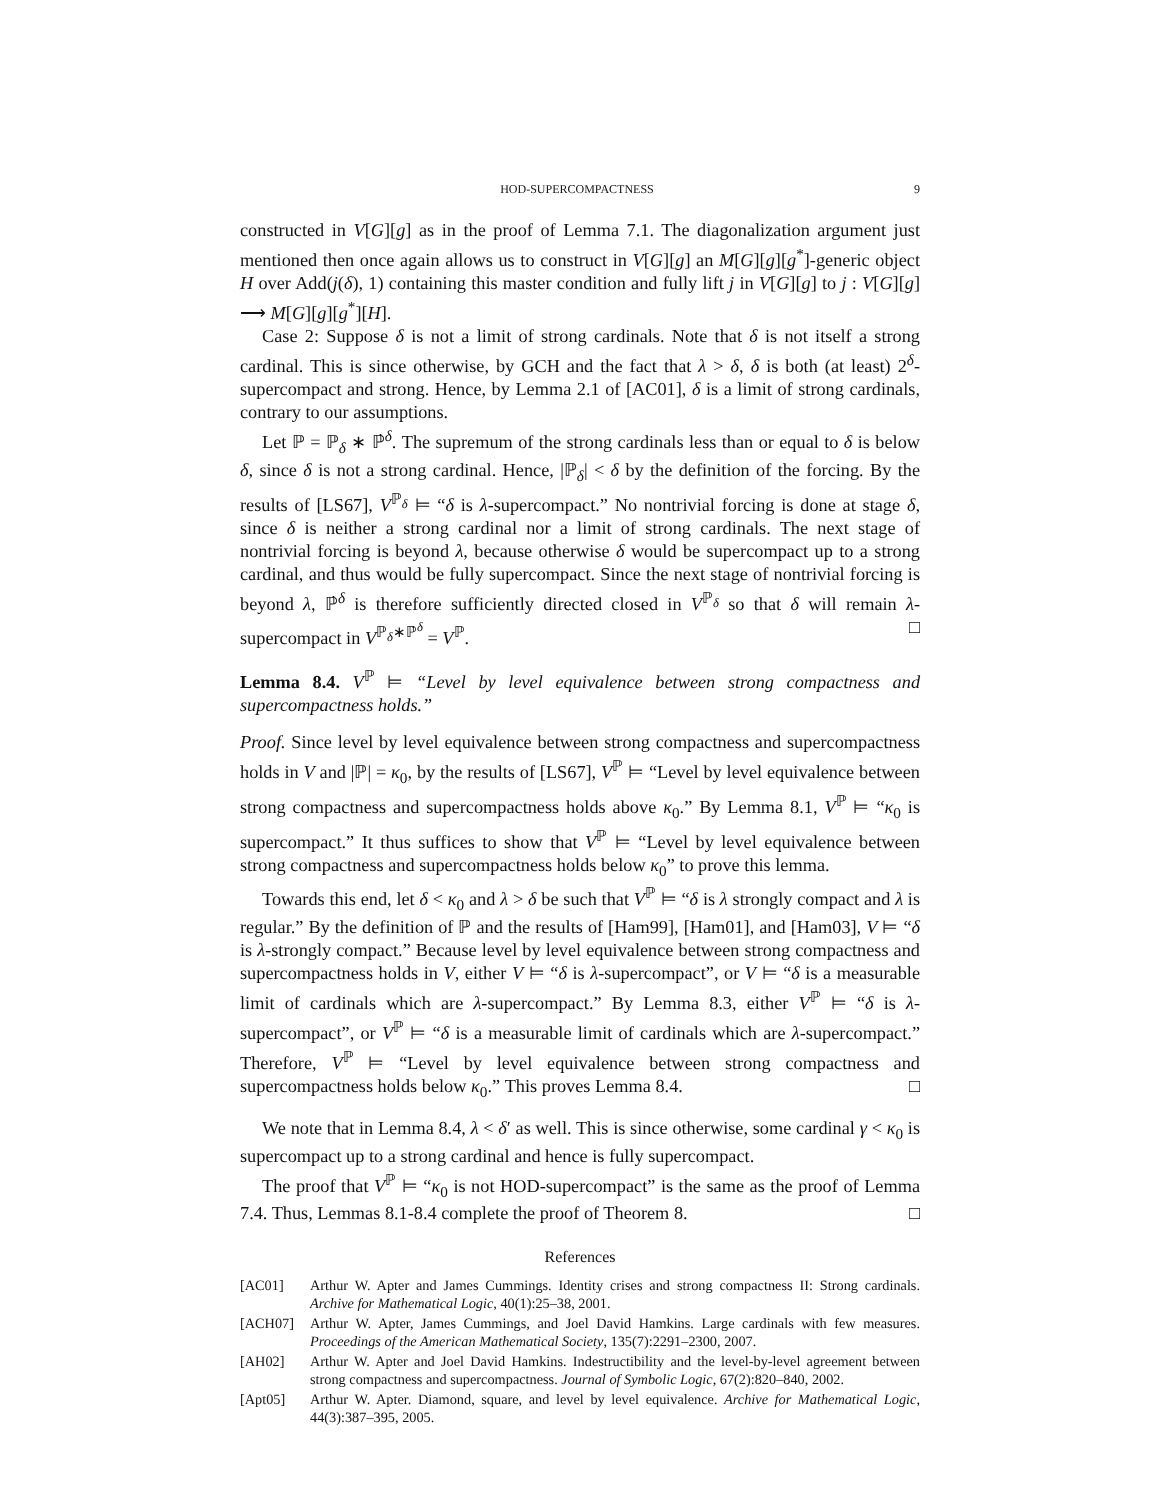HOD-SUPERCOMPACTNESS 9
constructed in V[G][g] as in the proof of Lemma 7.1. The diagonalization argument just mentioned then once again allows us to construct in V[G][g] an M[G][g][g<sup>*</sup>]-generic object H over Add(j(δ), 1) containing this master condition and fully lift j in V[G][g] to j : V[G][g] ⟶ M[G][g][g<sup>*</sup>][H].
Case 2: Suppose δ is not a limit of strong cardinals. Note that δ is not itself a strong cardinal. This is since otherwise, by GCH and the fact that λ > δ, δ is both (at least) 2<sup>δ</sup>-supercompact and strong. Hence, by Lemma 2.1 of [AC01], δ is a limit of strong cardinals, contrary to our assumptions.
Let ℙ = ℙ<sub>δ</sub> ∗ ℙ̇<sup>δ</sup>. The supremum of the strong cardinals less than or equal to δ is below δ, since δ is not a strong cardinal. Hence, |ℙ<sub>δ</sub>| < δ by the definition of the forcing. By the results of [LS67], V<sup>ℙ<sub>δ</sub></sup> ⊨ “δ is λ-supercompact.” No nontrivial forcing is done at stage δ, since δ is neither a strong cardinal nor a limit of strong cardinals. The next stage of nontrivial forcing is beyond λ, because otherwise δ would be supercompact up to a strong cardinal, and thus would be fully supercompact. Since the next stage of nontrivial forcing is beyond λ, ℙ̇<sup>δ</sup> is therefore sufficiently directed closed in V<sup>ℙ<sub>δ</sub></sup> so that δ will remain λ-supercompact in V<sup>ℙ<sub>δ</sub>∗ℙ̇<sup>δ</sup></sup> = V<sup>ℙ</sup>. □
Lemma 8.4. V<sup>ℙ</sup> ⊨ “Level by level equivalence between strong compactness and supercompactness holds.”
Proof. Since level by level equivalence between strong compactness and supercompactness holds in V and |ℙ| = κ<sub>0</sub>, by the results of [LS67], V<sup>ℙ</sup> ⊨ “Level by level equivalence between strong compactness and supercompactness holds above κ<sub>0</sub>.” By Lemma 8.1, V<sup>ℙ</sup> ⊨ “κ<sub>0</sub> is supercompact.” It thus suffices to show that V<sup>ℙ</sup> ⊨ “Level by level equivalence between strong compactness and supercompactness holds below κ<sub>0</sub>” to prove this lemma.
Towards this end, let δ < κ<sub>0</sub> and λ > δ be such that V<sup>ℙ</sup> ⊨ “δ is λ strongly compact and λ is regular.” By the definition of ℙ and the results of [Ham99], [Ham01], and [Ham03], V ⊨ “δ is λ-strongly compact.” Because level by level equivalence between strong compactness and supercompactness holds in V, either V ⊨ “δ is λ-supercompact”, or V ⊨ “δ is a measurable limit of cardinals which are λ-supercompact.” By Lemma 8.3, either V<sup>ℙ</sup> ⊨ “δ is λ-supercompact”, or V<sup>ℙ</sup> ⊨ “δ is a measurable limit of cardinals which are λ-supercompact.” Therefore, V<sup>ℙ</sup> ⊨ “Level by level equivalence between strong compactness and supercompactness holds below κ<sub>0</sub>.” This proves Lemma 8.4. □
We note that in Lemma 8.4, λ < δ′ as well. This is since otherwise, some cardinal γ < κ<sub>0</sub> is supercompact up to a strong cardinal and hence is fully supercompact.
The proof that V<sup>ℙ</sup> ⊨ “κ<sub>0</sub> is not HOD-supercompact” is the same as the proof of Lemma 7.4. Thus, Lemmas 8.1-8.4 complete the proof of Theorem 8. □
References
[AC01] Arthur W. Apter and James Cummings. Identity crises and strong compactness II: Strong cardinals. Archive for Mathematical Logic, 40(1):25–38, 2001.
[ACH07] Arthur W. Apter, James Cummings, and Joel David Hamkins. Large cardinals with few measures. Proceedings of the American Mathematical Society, 135(7):2291–2300, 2007.
[AH02] Arthur W. Apter and Joel David Hamkins. Indestructibility and the level-by-level agreement between strong compactness and supercompactness. Journal of Symbolic Logic, 67(2):820–840, 2002.
[Apt05] Arthur W. Apter. Diamond, square, and level by level equivalence. Archive for Mathematical Logic, 44(3):387–395, 2005.